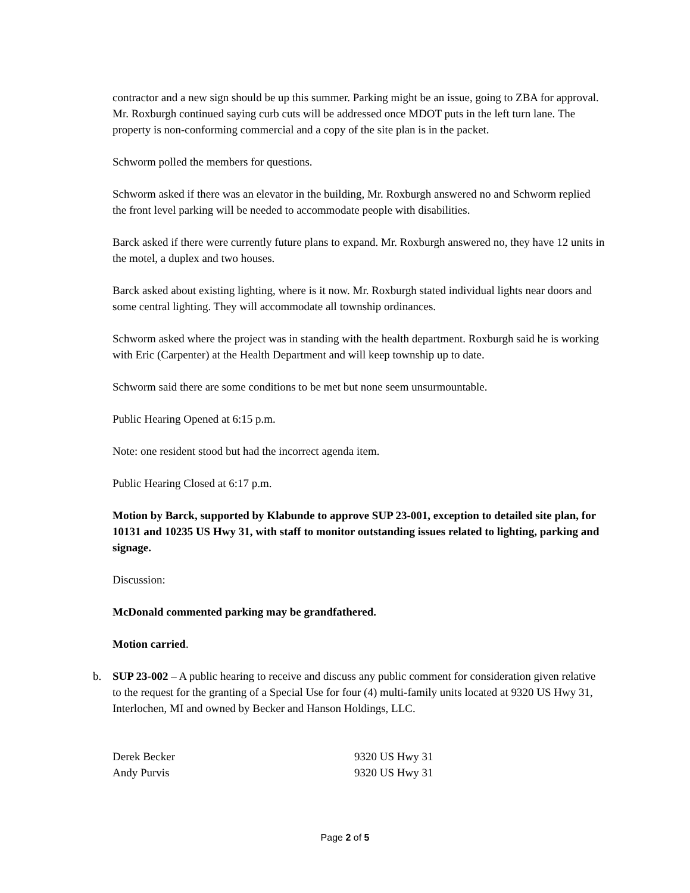contractor and a new sign should be up this summer. Parking might be an issue, going to ZBA for approval. Mr. Roxburgh continued saying curb cuts will be addressed once MDOT puts in the left turn lane. The property is non-conforming commercial and a copy of the site plan is in the packet.
Schworm polled the members for questions.
Schworm asked if there was an elevator in the building, Mr. Roxburgh answered no and Schworm replied the front level parking will be needed to accommodate people with disabilities.
Barck asked if there were currently future plans to expand. Mr. Roxburgh answered no, they have 12 units in the motel, a duplex and two houses.
Barck asked about existing lighting, where is it now. Mr. Roxburgh stated individual lights near doors and some central lighting. They will accommodate all township ordinances.
Schworm asked where the project was in standing with the health department. Roxburgh said he is working with Eric (Carpenter) at the Health Department and will keep township up to date.
Schworm said there are some conditions to be met but none seem unsurmountable.
Public Hearing Opened at 6:15 p.m.
Note: one resident stood but had the incorrect agenda item.
Public Hearing Closed at 6:17 p.m.
Motion by Barck, supported by Klabunde to approve SUP 23-001, exception to detailed site plan, for 10131 and 10235 US Hwy 31, with staff to monitor outstanding issues related to lighting, parking and signage.
Discussion:
McDonald commented parking may be grandfathered.
Motion carried.
b. SUP 23-002 – A public hearing to receive and discuss any public comment for consideration given relative to the request for the granting of a Special Use for four (4) multi-family units located at 9320 US Hwy 31, Interlochen, MI and owned by Becker and Hanson Holdings, LLC.
Derek Becker 9320 US Hwy 31
Andy Purvis 9320 US Hwy 31
Page 2 of 5